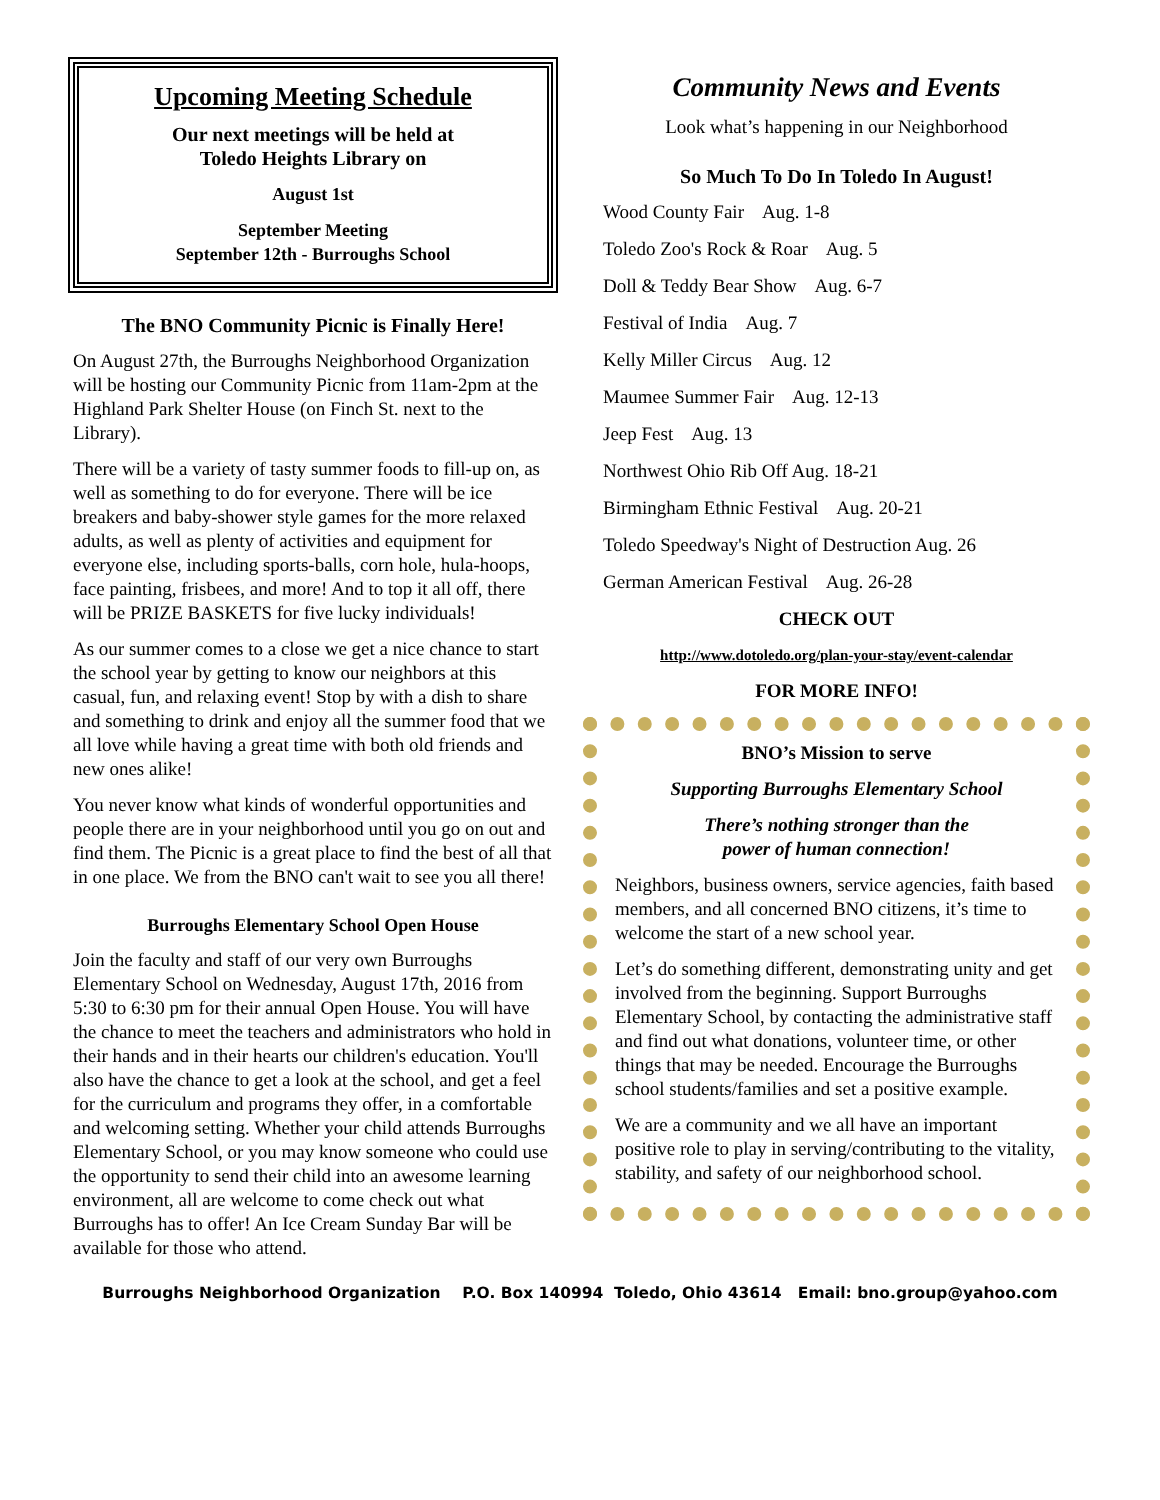Upcoming Meeting Schedule
Our next meetings will be held at
Toledo Heights Library on
August 1st
September Meeting
September 12th - Burroughs School
The BNO Community Picnic is Finally Here!
On August 27th, the Burroughs Neighborhood Organization will be hosting our Community Picnic from 11am-2pm at the Highland Park Shelter House (on Finch St. next to the Library).
There will be a variety of tasty summer foods to fill-up on, as well as something to do for everyone. There will be ice breakers and baby-shower style games for the more relaxed adults, as well as plenty of activities and equipment for everyone else, including sports-balls, corn hole, hula-hoops, face painting, frisbees, and more! And to top it all off, there will be PRIZE BASKETS for five lucky individuals!
As our summer comes to a close we get a nice chance to start the school year by getting to know our neighbors at this casual, fun, and relaxing event! Stop by with a dish to share and something to drink and enjoy all the summer food that we all love while having a great time with both old friends and new ones alike!
You never know what kinds of wonderful opportunities and people there are in your neighborhood until you go on out and find them. The Picnic is a great place to find the best of all that in one place. We from the BNO can't wait to see you all there!
Burroughs Elementary School Open House
Join the faculty and staff of our very own Burroughs Elementary School on Wednesday, August 17th, 2016 from 5:30 to 6:30 pm for their annual Open House. You will have the chance to meet the teachers and administrators who hold in their hands and in their hearts our children's education. You'll also have the chance to get a look at the school, and get a feel for the curriculum and programs they offer, in a comfortable and welcoming setting. Whether your child attends Burroughs Elementary School, or you may know someone who could use the opportunity to send their child into an awesome learning environment, all are welcome to come check out what Burroughs has to offer! An Ice Cream Sunday Bar will be available for those who attend.
Community News and Events
Look what’s happening in our Neighborhood
So Much To Do In Toledo In August!
Wood County Fair Aug. 1-8
Toledo Zoo's Rock & Roar Aug. 5
Doll & Teddy Bear Show Aug. 6-7
Festival of India Aug. 7
Kelly Miller Circus Aug. 12
Maumee Summer Fair Aug. 12-13
Jeep Fest Aug. 13
Northwest Ohio Rib Off Aug. 18-21
Birmingham Ethnic Festival Aug. 20-21
Toledo Speedway's Night of Destruction Aug. 26
German American Festival Aug. 26-28
CHECK OUT
http://www.dotoledo.org/plan-your-stay/event-calendar
FOR MORE INFO!
BNO’s Mission to serve
Supporting Burroughs Elementary School
There’s nothing stronger than the
power of human connection!
Neighbors, business owners, service agencies, faith based members, and all concerned BNO citizens, it’s time to welcome the start of a new school year.
Let’s do something different, demonstrating unity and get involved from the beginning. Support Burroughs Elementary School, by contacting the administrative staff and find out what donations, volunteer time, or other things that may be needed. Encourage the Burroughs school students/families and set a positive example.
We are a community and we all have an important positive role to play in serving/contributing to the vitality, stability, and safety of our neighborhood school.
Burroughs Neighborhood Organization P.O. Box 140994 Toledo, Ohio 43614 Email: bno.group@yahoo.com